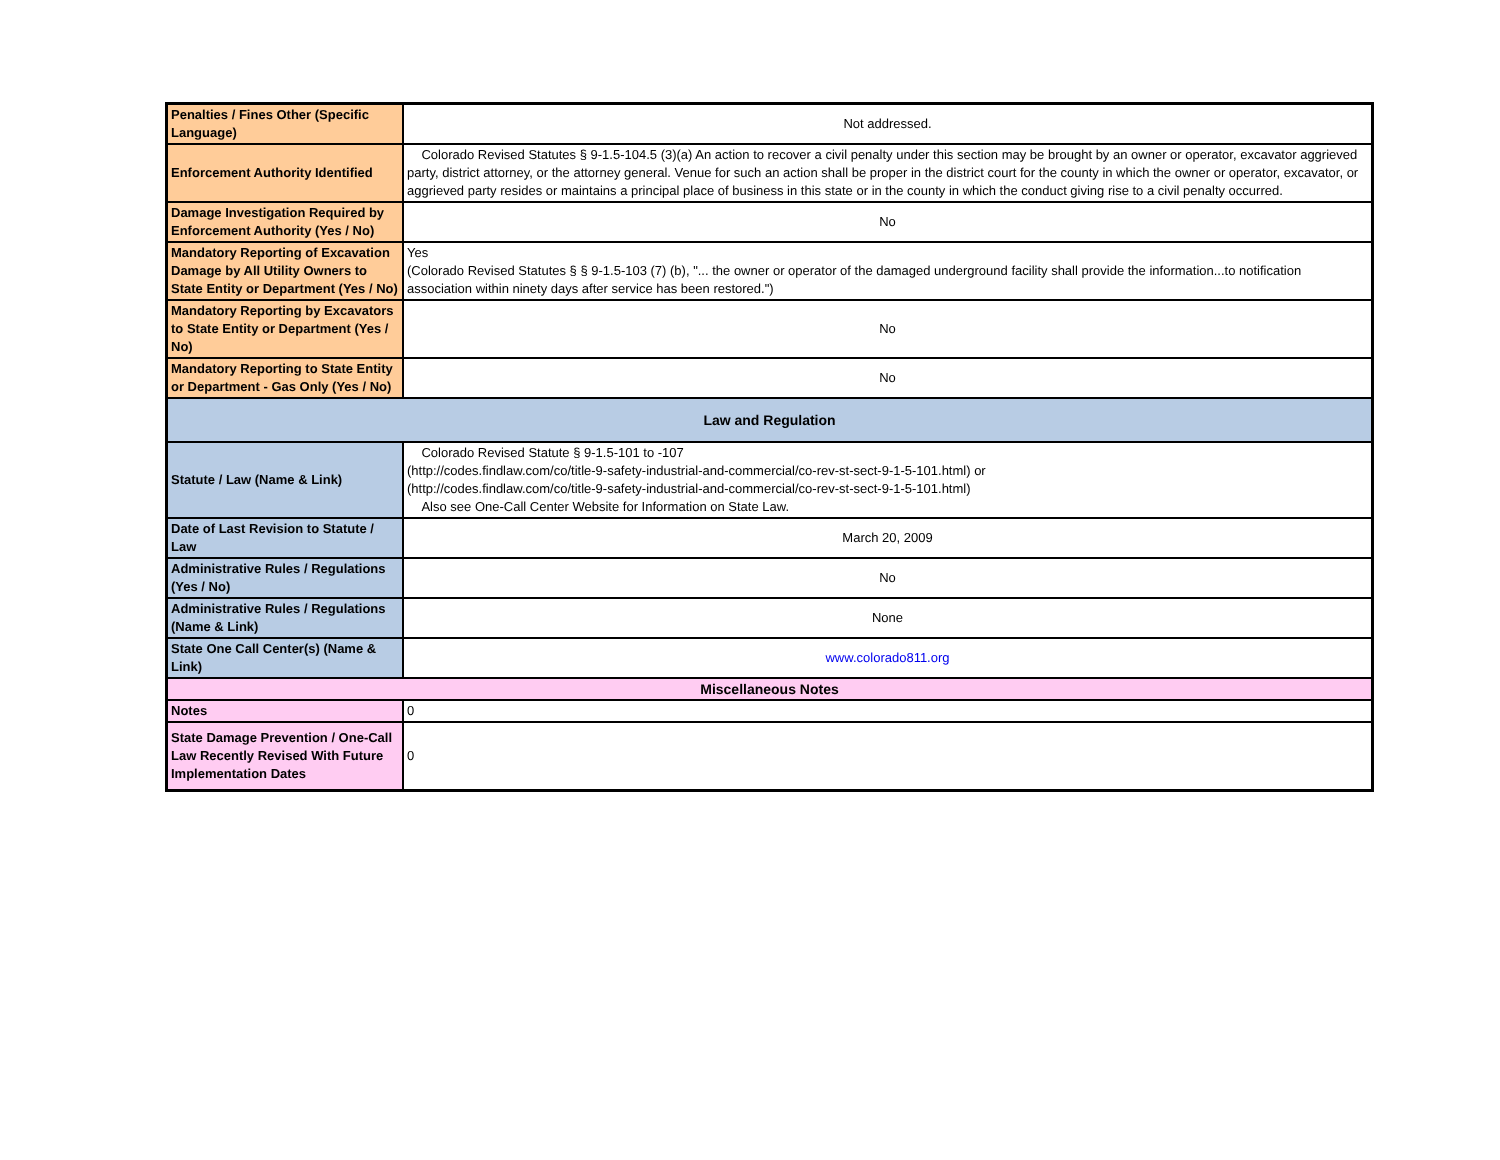| Penalties / Fines Other (Specific Language) | Not addressed. |
| Enforcement Authority Identified | Colorado Revised Statutes § 9-1.5-104.5 (3)(a) An action to recover a civil penalty under this section may be brought by an owner or operator, excavator aggrieved party, district attorney, or the attorney general. Venue for such an action shall be proper in the district court for the county in which the owner or operator, excavator, or aggrieved party resides or maintains a principal place of business in this state or in the county in which the conduct giving rise to a civil penalty occurred. |
| Damage Investigation Required by Enforcement Authority (Yes / No) | No |
| Mandatory Reporting of Excavation Damage by All Utility Owners to State Entity or Department (Yes / No) | Yes (Colorado Revised Statutes § § 9-1.5-103 (7) (b), "... the owner or operator of the damaged underground facility shall provide the information...to notification association within ninety days after service has been restored.") |
| Mandatory Reporting by Excavators to State Entity or Department (Yes / No) | No |
| Mandatory Reporting to State Entity or Department - Gas Only (Yes / No) | No |
| Law and Regulation | |
| Statute / Law (Name & Link) | Colorado Revised Statute § 9-1.5-101 to -107 (http://codes.findlaw.com/co/title-9-safety-industrial-and-commercial/co-rev-st-sect-9-1-5-101.html) or (http://codes.findlaw.com/co/title-9-safety-industrial-and-commercial/co-rev-st-sect-9-1-5-101.html) Also see One-Call Center Website for Information on State Law. |
| Date of Last Revision to Statute / Law | March 20, 2009 |
| Administrative Rules / Regulations (Yes / No) | No |
| Administrative Rules / Regulations (Name & Link) | None |
| State One Call Center(s) (Name & Link) | www.colorado811.org |
| Miscellaneous Notes | |
| Notes | 0 |
| State Damage Prevention / One-Call Law Recently Revised With Future Implementation Dates | 0 |